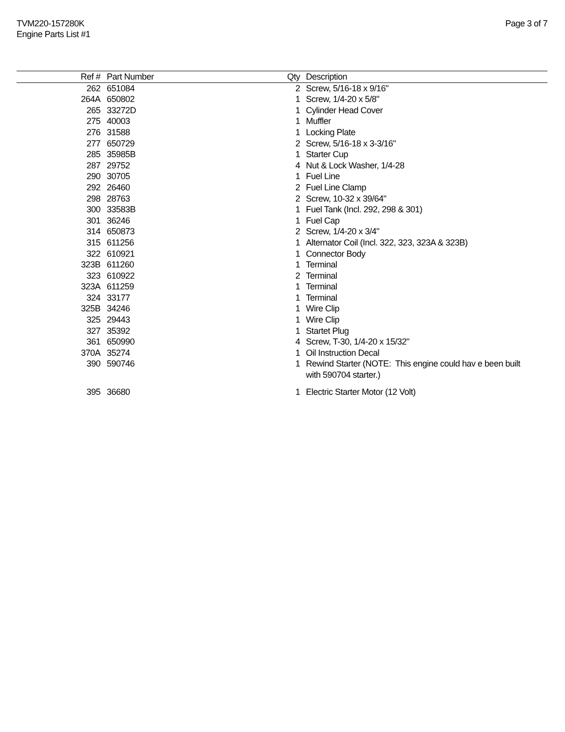TVM220-157280K
Engine Parts List #1
Page 3 of 7
| Ref # | | Part Number | Qty | Description |
| --- | --- | --- | --- | --- |
| 262 | | 651084 | 2 | Screw, 5/16-18 x 9/16" |
| 264A | | 650802 | 1 | Screw, 1/4-20 x 5/8" |
| 265 | | 33272D | 1 | Cylinder Head Cover |
| 275 | | 40003 | 1 | Muffler |
| 276 | | 31588 | 1 | Locking Plate |
| 277 | | 650729 | 2 | Screw, 5/16-18 x 3-3/16" |
| 285 | | 35985B | 1 | Starter Cup |
| 287 | | 29752 | 4 | Nut & Lock Washer, 1/4-28 |
| 290 | | 30705 | 1 | Fuel Line |
| 292 | | 26460 | 2 | Fuel Line Clamp |
| 298 | | 28763 | 2 | Screw, 10-32 x 39/64" |
| 300 | | 33583B | 1 | Fuel Tank (Incl. 292, 298 & 301) |
| 301 | | 36246 | 1 | Fuel Cap |
| 314 | | 650873 | 2 | Screw, 1/4-20 x 3/4" |
| 315 | | 611256 | 1 | Alternator Coil (Incl. 322, 323, 323A & 323B) |
| 322 | | 610921 | 1 | Connector Body |
| 323B | | 611260 | 1 | Terminal |
| 323 | | 610922 | 2 | Terminal |
| 323A | | 611259 | 1 | Terminal |
| 324 | | 33177 | 1 | Terminal |
| 325B | | 34246 | 1 | Wire Clip |
| 325 | | 29443 | 1 | Wire Clip |
| 327 | | 35392 | 1 | Startet Plug |
| 361 | | 650990 | 4 | Screw, T-30, 1/4-20 x 15/32" |
| 370A | | 35274 | 1 | Oil Instruction Decal |
| 390 | | 590746 | 1 | Rewind Starter (NOTE: This engine could hav e been built with 590704 starter.) |
| 395 | | 36680 | 1 | Electric Starter Motor (12 Volt) |